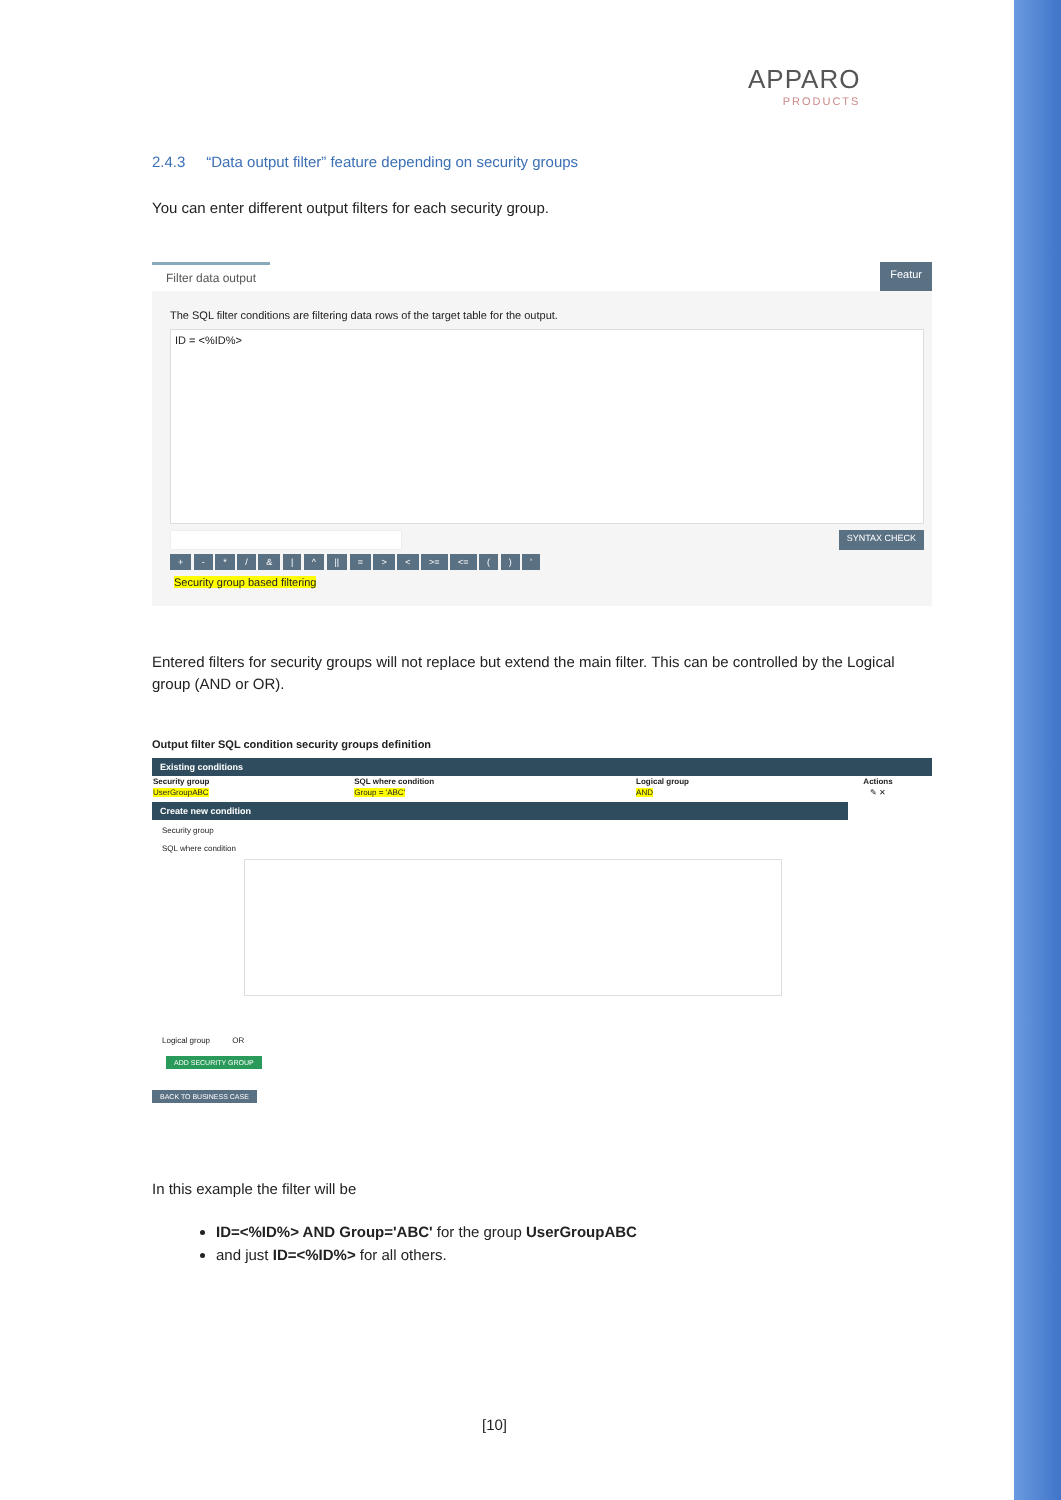APPARO
PRODUCTS
2.4.3 “Data output filter” feature depending on security groups
You can enter different output filters for each security group.
Filter data output Featur
The SQL filter conditions are filtering data rows of the target table for the output.
ID = <%ID%>
SYNTAX CHECK
+ - * / & | ^ || = > < >= <= ( ) '
Security group based filtering
Entered filters for security groups will not replace but extend the main filter. This can be controlled by the Logical group (AND or OR).
Output filter SQL condition security groups definition
Existing conditions
| Security group | SQL where condition | Logical group | Actions |
| --- | --- | --- | --- |
| UserGroupABC | Group = 'ABC' | AND | ✎ ✕ |
Create new condition
Security group
SQL where condition
Logical group OR
ADD SECURITY GROUP
BACK TO BUSINESS CASE
In this example the filter will be
ID=<%ID%> AND Group='ABC' for the group UserGroupABC
and just ID=<%ID%> for all others.
[10]